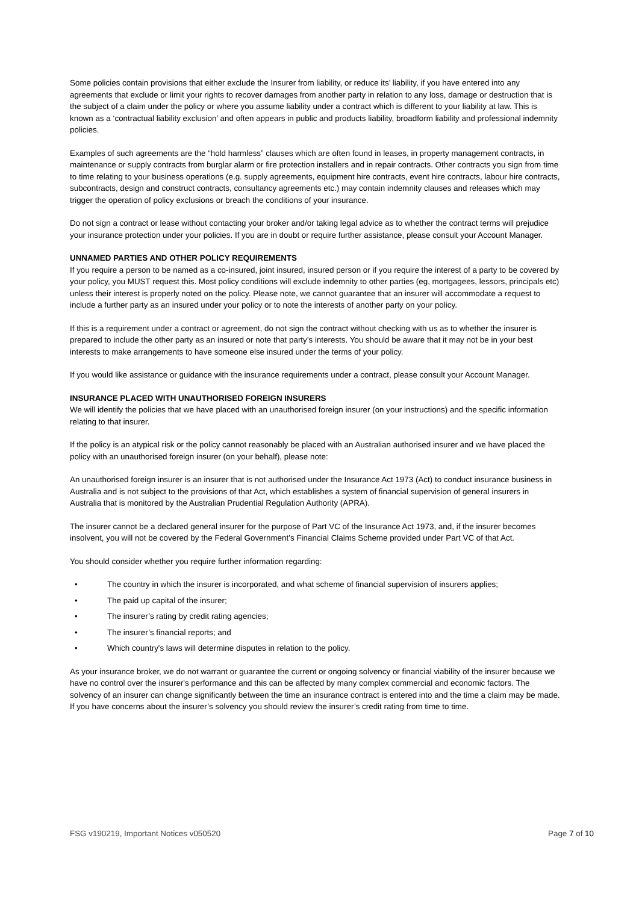Some policies contain provisions that either exclude the Insurer from liability, or reduce its’ liability, if you have entered into any agreements that exclude or limit your rights to recover damages from another party in relation to any loss, damage or destruction that is the subject of a claim under the policy or where you assume liability under a contract which is different to your liability at law. This is known as a ‘contractual liability exclusion’ and often appears in public and products liability, broadform liability and professional indemnity policies.
Examples of such agreements are the “hold harmless” clauses which are often found in leases, in property management contracts, in maintenance or supply contracts from burglar alarm or fire protection installers and in repair contracts. Other contracts you sign from time to time relating to your business operations (e.g. supply agreements, equipment hire contracts, event hire contracts, labour hire contracts, subcontracts, design and construct contracts, consultancy agreements etc.) may contain indemnity clauses and releases which may trigger the operation of policy exclusions or breach the conditions of your insurance.
Do not sign a contract or lease without contacting your broker and/or taking legal advice as to whether the contract terms will prejudice your insurance protection under your policies. If you are in doubt or require further assistance, please consult your Account Manager.
UNNAMED PARTIES AND OTHER POLICY REQUIREMENTS
If you require a person to be named as a co-insured, joint insured, insured person or if you require the interest of a party to be covered by your policy, you MUST request this. Most policy conditions will exclude indemnity to other parties (eg, mortgagees, lessors, principals etc) unless their interest is properly noted on the policy. Please note, we cannot guarantee that an insurer will accommodate a request to include a further party as an insured under your policy or to note the interests of another party on your policy.
If this is a requirement under a contract or agreement, do not sign the contract without checking with us as to whether the insurer is prepared to include the other party as an insured or note that party’s interests. You should be aware that it may not be in your best interests to make arrangements to have someone else insured under the terms of your policy.
If you would like assistance or guidance with the insurance requirements under a contract, please consult your Account Manager.
INSURANCE PLACED WITH UNAUTHORISED FOREIGN INSURERS
We will identify the policies that we have placed with an unauthorised foreign insurer (on your instructions) and the specific information relating to that insurer.
If the policy is an atypical risk or the policy cannot reasonably be placed with an Australian authorised insurer and we have placed the policy with an unauthorised foreign insurer (on your behalf), please note:
An unauthorised foreign insurer is an insurer that is not authorised under the Insurance Act 1973 (Act) to conduct insurance business in Australia and is not subject to the provisions of that Act, which establishes a system of financial supervision of general insurers in Australia that is monitored by the Australian Prudential Regulation Authority (APRA).
The insurer cannot be a declared general insurer for the purpose of Part VC of the Insurance Act 1973, and, if the insurer becomes insolvent, you will not be covered by the Federal Government’s Financial Claims Scheme provided under Part VC of that Act.
You should consider whether you require further information regarding:
• The country in which the insurer is incorporated, and what scheme of financial supervision of insurers applies;
• The paid up capital of the insurer;
• The insurer’s rating by credit rating agencies;
• The insurer’s financial reports; and
• Which country's laws will determine disputes in relation to the policy.
As your insurance broker, we do not warrant or guarantee the current or ongoing solvency or financial viability of the insurer because we have no control over the insurer's performance and this can be affected by many complex commercial and economic factors. The solvency of an insurer can change significantly between the time an insurance contract is entered into and the time a claim may be made. If you have concerns about the insurer’s solvency you should review the insurer’s credit rating from time to time.
FSG v190219, Important Notices v050520 Page 7 of 10